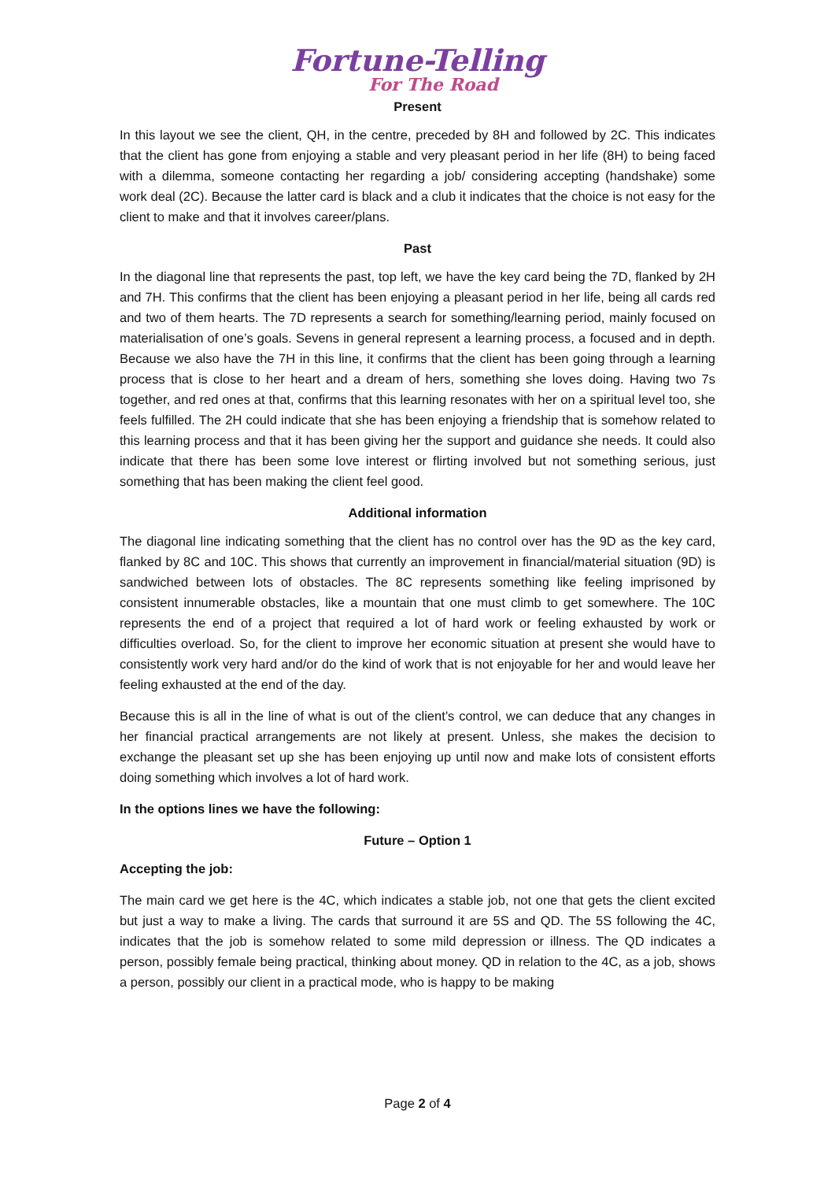Fortune-Telling
For The Road
Present
In this layout we see the client, QH, in the centre, preceded by 8H and followed by 2C. This indicates that the client has gone from enjoying a stable and very pleasant period in her life (8H) to being faced with a dilemma, someone contacting her regarding a job/ considering accepting (handshake) some work deal (2C). Because the latter card is black and a club it indicates that the choice is not easy for the client to make and that it involves career/plans.
Past
In the diagonal line that represents the past, top left, we have the key card being the 7D, flanked by 2H and 7H. This confirms that the client has been enjoying a pleasant period in her life, being all cards red and two of them hearts. The 7D represents a search for something/learning period, mainly focused on materialisation of one’s goals. Sevens in general represent a learning process, a focused and in depth. Because we also have the 7H in this line, it confirms that the client has been going through a learning process that is close to her heart and a dream of hers, something she loves doing. Having two 7s together, and red ones at that, confirms that this learning resonates with her on a spiritual level too, she feels fulfilled. The 2H could indicate that she has been enjoying a friendship that is somehow related to this learning process and that it has been giving her the support and guidance she needs. It could also indicate that there has been some love interest or flirting involved but not something serious, just something that has been making the client feel good.
Additional information
The diagonal line indicating something that the client has no control over has the 9D as the key card, flanked by 8C and 10C. This shows that currently an improvement in financial/material situation (9D) is sandwiched between lots of obstacles. The 8C represents something like feeling imprisoned by consistent innumerable obstacles, like a mountain that one must climb to get somewhere. The 10C represents the end of a project that required a lot of hard work or feeling exhausted by work or difficulties overload. So, for the client to improve her economic situation at present she would have to consistently work very hard and/or do the kind of work that is not enjoyable for her and would leave her feeling exhausted at the end of the day.
Because this is all in the line of what is out of the client’s control, we can deduce that any changes in her financial practical arrangements are not likely at present. Unless, she makes the decision to exchange the pleasant set up she has been enjoying up until now and make lots of consistent efforts doing something which involves a lot of hard work.
In the options lines we have the following:
Future – Option 1
Accepting the job:
The main card we get here is the 4C, which indicates a stable job, not one that gets the client excited but just a way to make a living. The cards that surround it are 5S and QD. The 5S following the 4C, indicates that the job is somehow related to some mild depression or illness. The QD indicates a person, possibly female being practical, thinking about money. QD in relation to the 4C, as a job, shows a person, possibly our client in a practical mode, who is happy to be making
Page 2 of 4